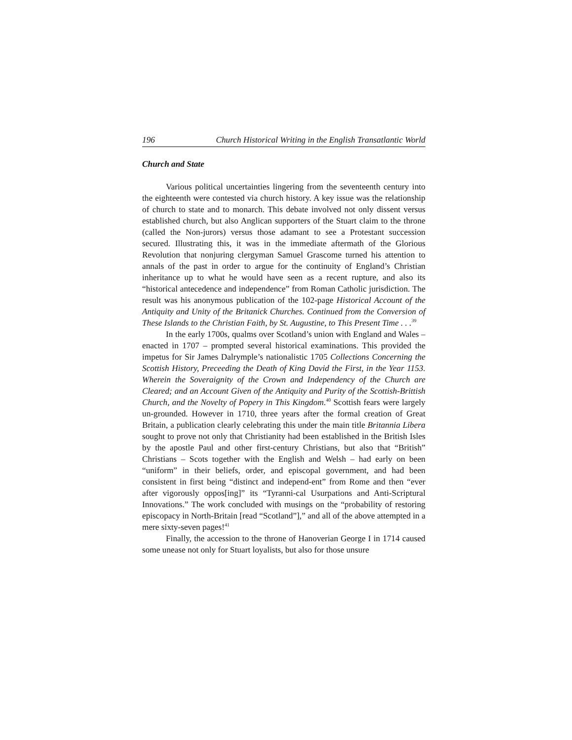196 Church Historical Writing in the English Transatlantic World
Church and State
Various political uncertainties lingering from the seventeenth century into the eighteenth were contested via church history. A key issue was the relationship of church to state and to monarch. This debate involved not only dissent versus established church, but also Anglican supporters of the Stuart claim to the throne (called the Non-jurors) versus those adamant to see a Protestant succession secured. Illustrating this, it was in the immediate aftermath of the Glorious Revolution that nonjuring clergyman Samuel Grascome turned his attention to annals of the past in order to argue for the continuity of England’s Christian inheritance up to what he would have seen as a recent rupture, and also its “historical antecedence and independence” from Roman Catholic jurisdiction. The result was his anonymous publication of the 102-page Historical Account of the Antiquity and Unity of the Britanick Churches. Continued from the Conversion of These Islands to the Christian Faith, by St. Augustine, to This Present Time . . .<sup>39</sup>
In the early 1700s, qualms over Scotland’s union with England and Wales – enacted in 1707 – prompted several historical examinations. This provided the impetus for Sir James Dalrymple’s nationalistic 1705 Collections Concerning the Scottish History, Preceeding the Death of King David the First, in the Year 1153. Wherein the Soveraignity of the Crown and Independency of the Church are Cleared; and an Account Given of the Antiquity and Purity of the Scottish-Brittish Church, and the Novelty of Popery in This Kingdom.<sup>40</sup> Scottish fears were largely un-grounded. However in 1710, three years after the formal creation of Great Britain, a publication clearly celebrating this under the main title Britannia Libera sought to prove not only that Christianity had been established in the British Isles by the apostle Paul and other first-century Christians, but also that “British” Christians – Scots together with the English and Welsh – had early on been “uniform” in their beliefs, order, and episcopal government, and had been consistent in first being “distinct and independ-ent” from Rome and then “ever after vigorously oppos[ing]” its “Tyranni-cal Usurpations and Anti-Scriptural Innovations.” The work concluded with musings on the “probability of restoring episcopacy in North-Britain [read “Scotland”],” and all of the above attempted in a mere sixty-seven pages!<sup>41</sup>
Finally, the accession to the throne of Hanoverian George I in 1714 caused some unease not only for Stuart loyalists, but also for those unsure